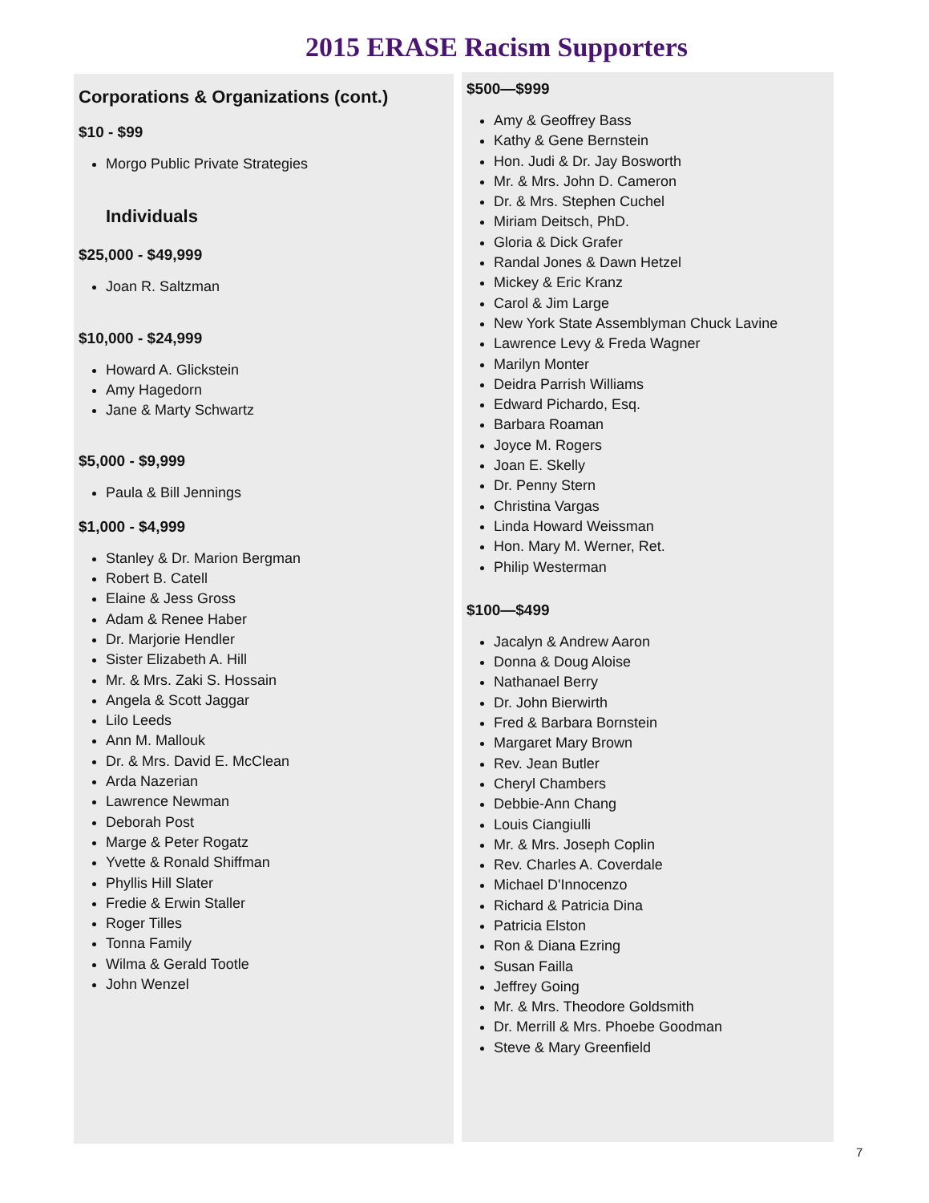2015 ERASE Racism Supporters
Corporations & Organizations (cont.)
$10 - $99
Morgo Public Private Strategies
Individuals
$25,000 - $49,999
Joan R. Saltzman
$10,000 - $24,999
Howard A. Glickstein
Amy Hagedorn
Jane & Marty Schwartz
$5,000 - $9,999
Paula & Bill Jennings
$1,000 - $4,999
Stanley & Dr. Marion Bergman
Robert B. Catell
Elaine & Jess Gross
Adam & Renee Haber
Dr. Marjorie Hendler
Sister Elizabeth A. Hill
Mr. & Mrs. Zaki S. Hossain
Angela & Scott Jaggar
Lilo Leeds
Ann M. Mallouk
Dr. & Mrs. David E. McClean
Arda Nazerian
Lawrence Newman
Deborah Post
Marge & Peter Rogatz
Yvette & Ronald Shiffman
Phyllis Hill Slater
Fredie & Erwin Staller
Roger Tilles
Tonna Family
Wilma & Gerald Tootle
John Wenzel
$500—$999
Amy & Geoffrey Bass
Kathy & Gene Bernstein
Hon. Judi & Dr. Jay Bosworth
Mr. & Mrs. John D. Cameron
Dr. & Mrs. Stephen Cuchel
Miriam Deitsch, PhD.
Gloria & Dick Grafer
Randal Jones & Dawn Hetzel
Mickey & Eric Kranz
Carol & Jim Large
New York State Assemblyman Chuck Lavine
Lawrence Levy & Freda Wagner
Marilyn Monter
Deidra Parrish Williams
Edward Pichardo, Esq.
Barbara Roaman
Joyce M. Rogers
Joan E. Skelly
Dr. Penny Stern
Christina Vargas
Linda Howard Weissman
Hon. Mary M. Werner, Ret.
Philip Westerman
$100—$499
Jacalyn & Andrew Aaron
Donna & Doug Aloise
Nathanael Berry
Dr. John Bierwirth
Fred & Barbara Bornstein
Margaret Mary Brown
Rev. Jean Butler
Cheryl Chambers
Debbie-Ann Chang
Louis Ciangiulli
Mr. & Mrs. Joseph Coplin
Rev. Charles A. Coverdale
Michael D'Innocenzo
Richard & Patricia Dina
Patricia Elston
Ron & Diana Ezring
Susan Failla
Jeffrey Going
Mr. & Mrs. Theodore Goldsmith
Dr. Merrill & Mrs. Phoebe Goodman
Steve & Mary Greenfield
7